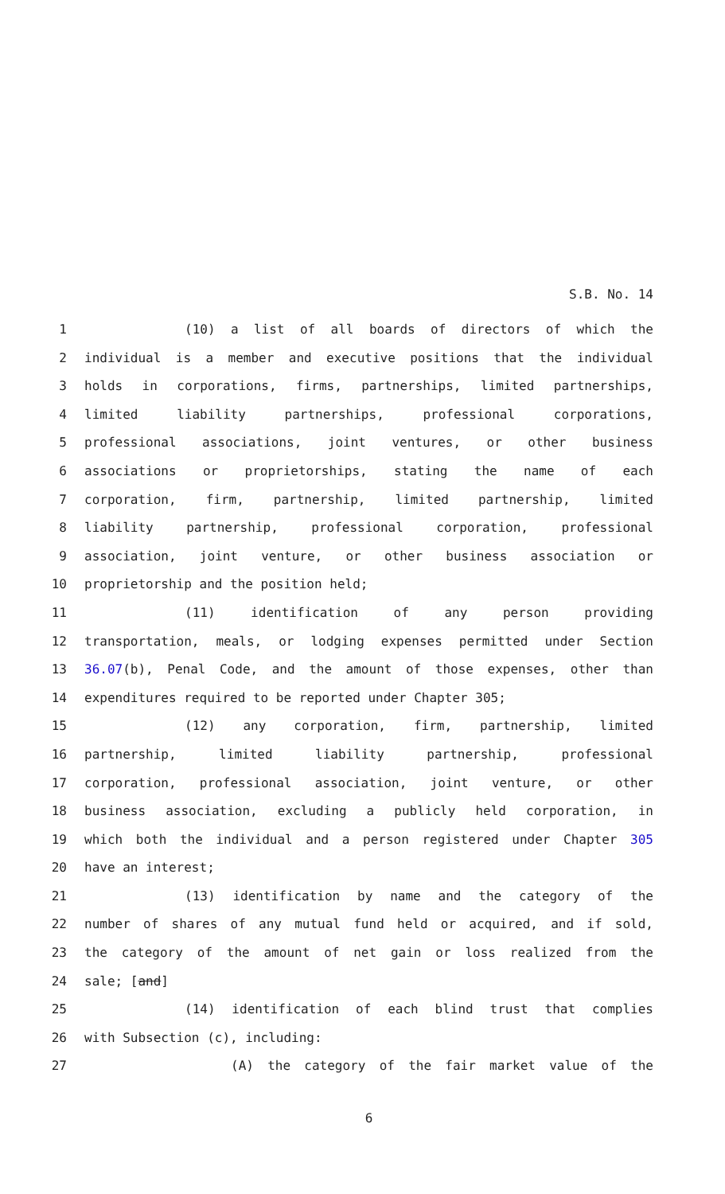S.B. No. 14
1 (10) a list of all boards of directors of which the
2 individual is a member and executive positions that the individual
3 holds in corporations, firms, partnerships, limited partnerships,
4 limited liability partnerships, professional corporations,
5 professional associations, joint ventures, or other business
6 associations or proprietorships, stating the name of each
7 corporation, firm, partnership, limited partnership, limited
8 liability partnership, professional corporation, professional
9 association, joint venture, or other business association or
10 proprietorship and the position held;
11 (11) identification of any person providing
12 transportation, meals, or lodging expenses permitted under Section
13 36.07(b), Penal Code, and the amount of those expenses, other than
14 expenditures required to be reported under Chapter 305;
15 (12) any corporation, firm, partnership, limited
16 partnership, limited liability partnership, professional
17 corporation, professional association, joint venture, or other
18 business association, excluding a publicly held corporation, in
19 which both the individual and a person registered under Chapter 305
20 have an interest;
21 (13) identification by name and the category of the
22 number of shares of any mutual fund held or acquired, and if sold,
23 the category of the amount of net gain or loss realized from the
24 sale; [and]
25 (14) identification of each blind trust that complies
26 with Subsection (c), including:
27 (A) the category of the fair market value of the
6